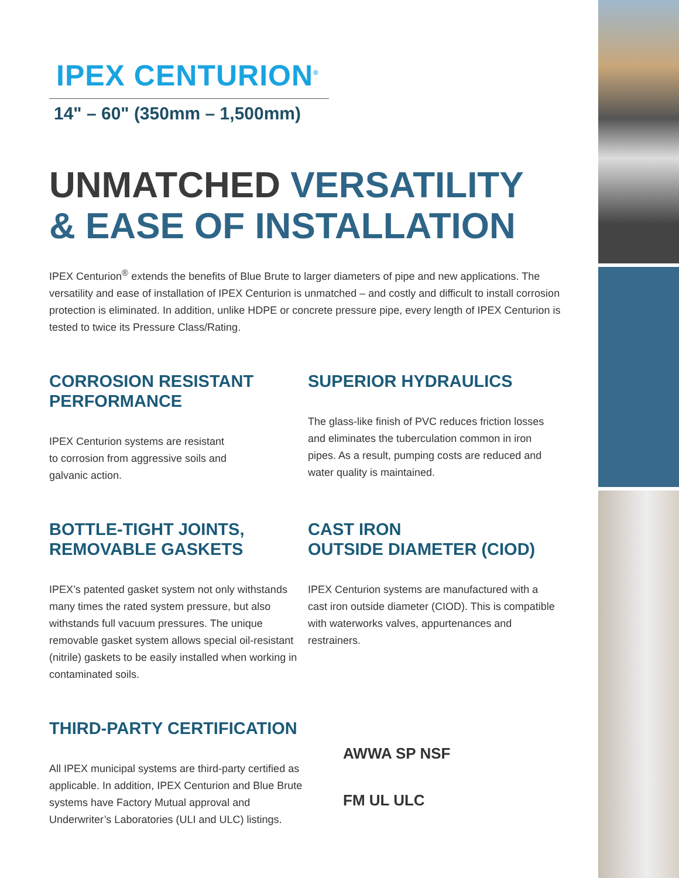IPEX CENTURION<sup>®</sup>
14" – 60" (350mm – 1,500mm)
UNMATCHED VERSATILITY
& EASE OF INSTALLATION
IPEX Centurion<sup>®</sup> extends the benefits of Blue Brute to larger diameters of pipe and new applications. The versatility and ease of installation of IPEX Centurion is unmatched – and costly and difficult to install corrosion protection is eliminated. In addition, unlike HDPE or concrete pressure pipe, every length of IPEX Centurion is tested to twice its Pressure Class/Rating.
CORROSION RESISTANT
PERFORMANCE
IPEX Centurion systems are resistant
to corrosion from aggressive soils and
galvanic action.
SUPERIOR HYDRAULICS
The glass-like finish of PVC reduces friction losses and eliminates the tuberculation common in iron pipes. As a result, pumping costs are reduced and water quality is maintained.
BOTTLE-TIGHT JOINTS,
REMOVABLE GASKETS
IPEX’s patented gasket system not only withstands many times the rated system pressure, but also withstands full vacuum pressures. The unique removable gasket system allows special oil-resistant (nitrile) gaskets to be easily installed when working in contaminated soils.
CAST IRON
OUTSIDE DIAMETER (CIOD)
IPEX Centurion systems are manufactured with a cast iron outside diameter (CIOD). This is compatible with waterworks valves, appurtenances and restrainers.
THIRD-PARTY CERTIFICATION
All IPEX municipal systems are third-party certified as applicable. In addition, IPEX Centurion and Blue Brute systems have Factory Mutual approval and Underwriter’s Laboratories (ULI and ULC) listings.
AWWA SP NSF
FM UL ULC